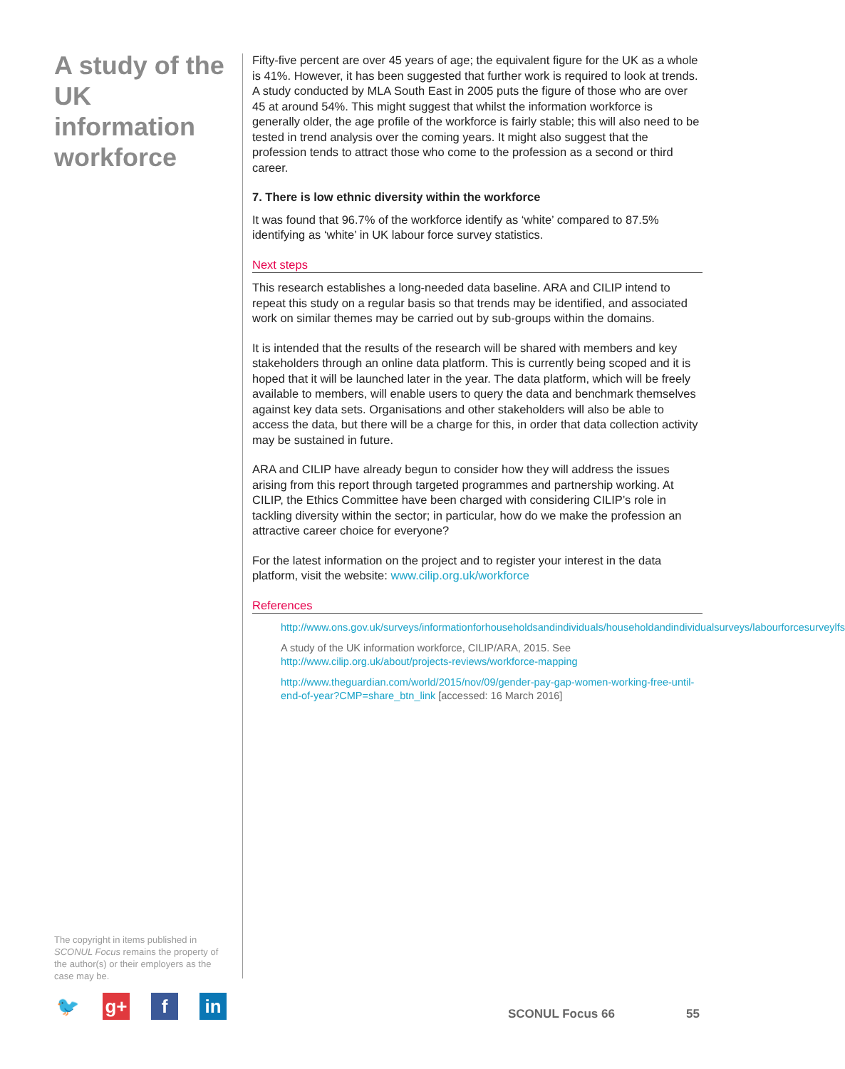A study of the UK information workforce
Fifty-five percent are over 45 years of age; the equivalent figure for the UK as a whole is 41%. However, it has been suggested that further work is required to look at trends. A study conducted by MLA South East in 2005 puts the figure of those who are over 45 at around 54%. This might suggest that whilst the information workforce is generally older, the age profile of the workforce is fairly stable; this will also need to be tested in trend analysis over the coming years. It might also suggest that the profession tends to attract those who come to the profession as a second or third career.
7. There is low ethnic diversity within the workforce
It was found that 96.7% of the workforce identify as ‘white’ compared to 87.5% identifying as ‘white’ in UK labour force survey statistics.
Next steps
This research establishes a long-needed data baseline. ARA and CILIP intend to repeat this study on a regular basis so that trends may be identified, and associated work on similar themes may be carried out by sub-groups within the domains.
It is intended that the results of the research will be shared with members and key stakeholders through an online data platform. This is currently being scoped and it is hoped that it will be launched later in the year. The data platform, which will be freely available to members, will enable users to query the data and benchmark themselves against key data sets. Organisations and other stakeholders will also be able to access the data, but there will be a charge for this, in order that data collection activity may be sustained in future.
ARA and CILIP have already begun to consider how they will address the issues arising from this report through targeted programmes and partnership working. At CILIP, the Ethics Committee have been charged with considering CILIP’s role in tackling diversity within the sector; in particular, how do we make the profession an attractive career choice for everyone?
For the latest information on the project and to register your interest in the data platform, visit the website: www.cilip.org.uk/workforce
References
http://www.ons.gov.uk/surveys/informationforhouseholdsandindividuals/householdandindividualsurveys/labourforcesurveylfs
A study of the UK information workforce, CILIP/ARA, 2015. See http://www.cilip.org.uk/about/projects-reviews/workforce-mapping
http://www.theguardian.com/world/2015/nov/09/gender-pay-gap-women-working-free-until-end-of-year?CMP=share_btn_link [accessed: 16 March 2016]
The copyright in items published in SCONUL Focus remains the property of the author(s) or their employers as the case may be.
🐦 g+ f in
SCONUL Focus 66 55